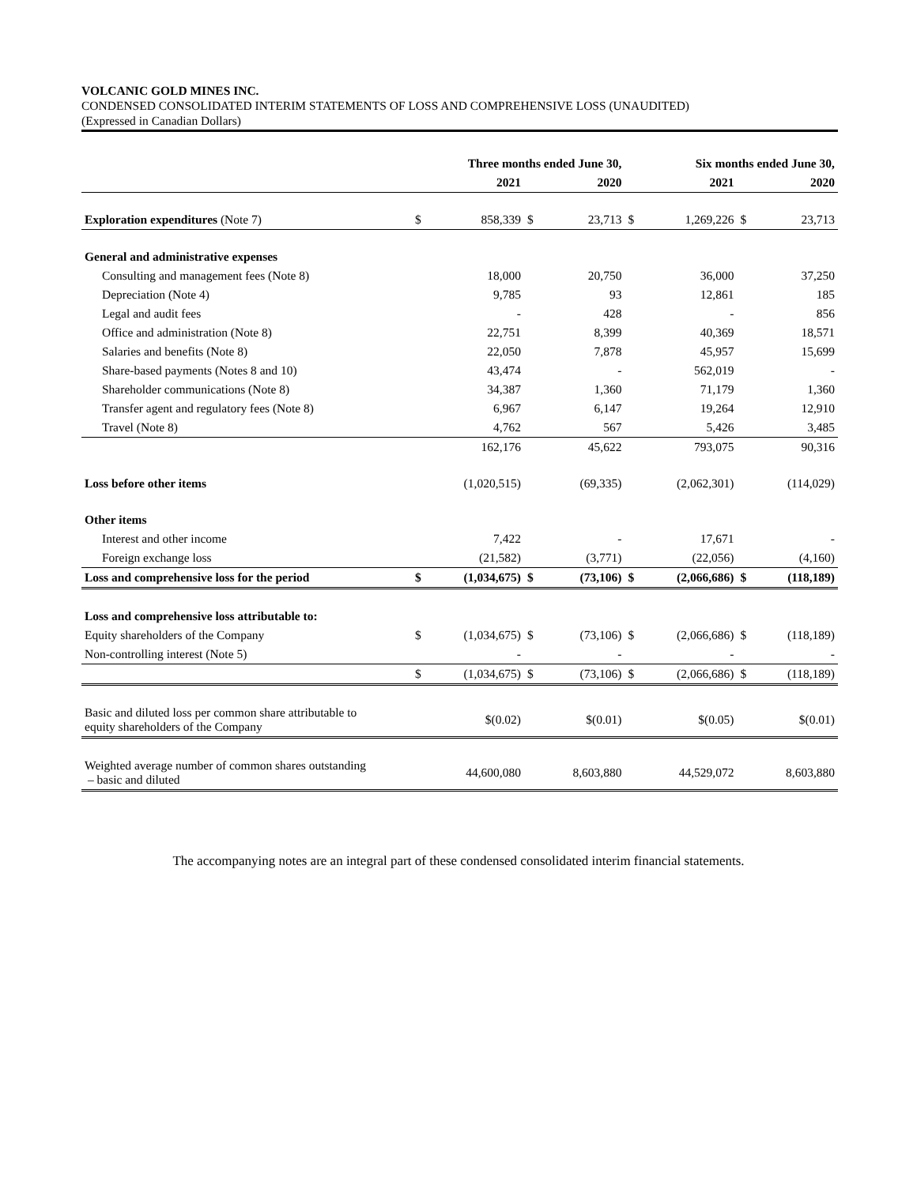VOLCANIC GOLD MINES INC.
CONDENSED CONSOLIDATED INTERIM STATEMENTS OF LOSS AND COMPREHENSIVE LOSS (UNAUDITED)
(Expressed in Canadian Dollars)
| | Three months ended June 30, | | | | Six months ended June 30, | | | |
| --- | --- | --- | --- | --- | --- | --- | --- | --- |
| | | 2021 | | 2020 | | 2021 | | 2020 |
| Exploration expenditures (Note 7) | $ | 858,339 | $ | 23,713 | $ | 1,269,226 | $ | 23,713 |
| General and administrative expenses | | | | | | | | |
| Consulting and management fees (Note 8) | | 18,000 | | 20,750 | | 36,000 | | 37,250 |
| Depreciation (Note 4) | | 9,785 | | 93 | | 12,861 | | 185 |
| Legal and audit fees | | - | | 428 | | - | | 856 |
| Office and administration (Note 8) | | 22,751 | | 8,399 | | 40,369 | | 18,571 |
| Salaries and benefits (Note 8) | | 22,050 | | 7,878 | | 45,957 | | 15,699 |
| Share-based payments (Notes 8 and 10) | | 43,474 | | - | | 562,019 | | - |
| Shareholder communications (Note 8) | | 34,387 | | 1,360 | | 71,179 | | 1,360 |
| Transfer agent and regulatory fees (Note 8) | | 6,967 | | 6,147 | | 19,264 | | 12,910 |
| Travel (Note 8) | | 4,762 | | 567 | | 5,426 | | 3,485 |
| | | 162,176 | | 45,622 | | 793,075 | | 90,316 |
| Loss before other items | | (1,020,515) | | (69,335) | | (2,062,301) | | (114,029) |
| Other items | | | | | | | | |
| Interest and other income | | 7,422 | | - | | 17,671 | | - |
| Foreign exchange loss | | (21,582) | | (3,771) | | (22,056) | | (4,160) |
| Loss and comprehensive loss for the period | $ | (1,034,675) | $ | (73,106) | $ | (2,066,686) | $ | (118,189) |
| Loss and comprehensive loss attributable to: | | | | | | | | |
| Equity shareholders of the Company | $ | (1,034,675) | $ | (73,106) | $ | (2,066,686) | $ | (118,189) |
| Non-controlling interest (Note 5) | | - | | - | | - | | - |
| | $ | (1,034,675) | $ | (73,106) | $ | (2,066,686) | $ | (118,189) |
| Basic and diluted loss per common share attributable to equity shareholders of the Company | | $(0.02) | | $(0.01) | | $(0.05) | | $(0.01) |
| Weighted average number of common shares outstanding – basic and diluted | | 44,600,080 | | 8,603,880 | | 44,529,072 | | 8,603,880 |
The accompanying notes are an integral part of these condensed consolidated interim financial statements.